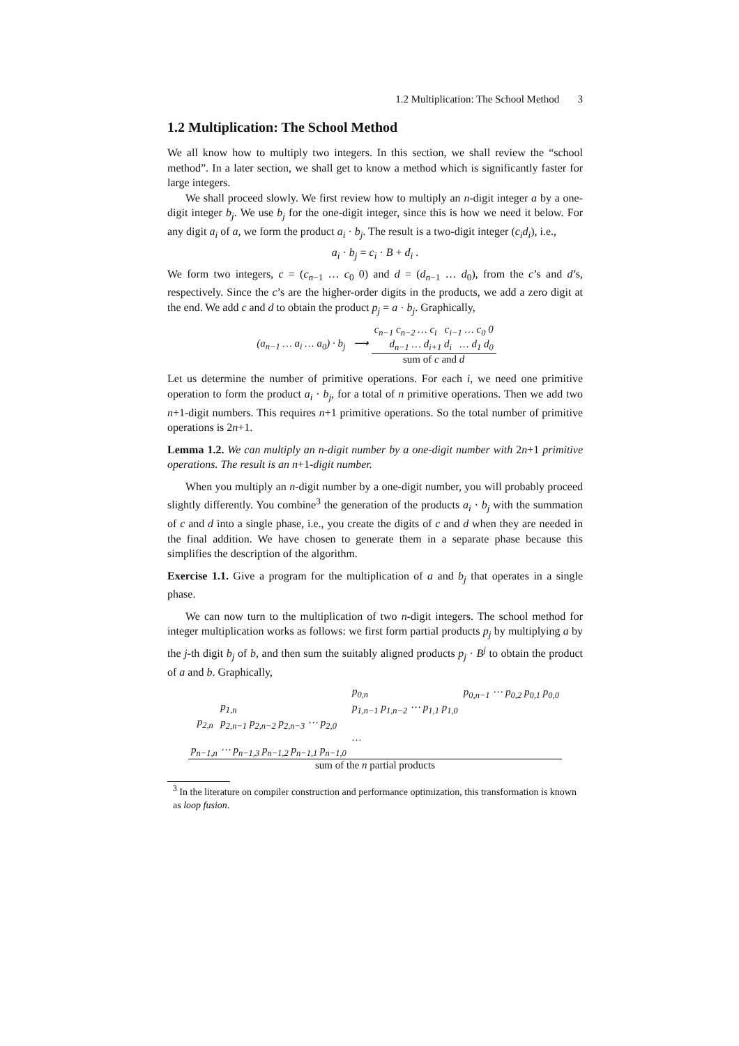1.2 Multiplication: The School Method 3
1.2 Multiplication: The School Method
We all know how to multiply two integers. In this section, we shall review the “school method”. In a later section, we shall get to know a method which is significantly faster for large integers.
We shall proceed slowly. We first review how to multiply an n-digit integer a by a one-digit integer b<sub>j</sub>. We use b<sub>j</sub> for the one-digit integer, since this is how we need it below. For any digit a<sub>i</sub> of a, we form the product a<sub>i</sub> · b<sub>j</sub>. The result is a two-digit integer (c<sub>i</sub>d<sub>i</sub>), i.e.,
a<sub>i</sub> · b<sub>j</sub> = c<sub>i</sub> · B + d<sub>i</sub> .
We form two integers, c = (c<sub>n−1</sub> … c<sub>0</sub> 0) and d = (d<sub>n−1</sub> … d<sub>0</sub>), from the c’s and d’s, respectively. Since the c’s are the higher-order digits in the products, we add a zero digit at the end. We add c and d to obtain the product p<sub>j</sub> = a · b<sub>j</sub>. Graphically,
| (a<sub>n−1</sub> … a<sub>i</sub> … a<sub>0</sub>) · b<sub>j</sub> ⟶ | c<sub>n−1</sub> c<sub>n−2</sub> … c<sub>i</sub> c<sub>i−1</sub> … c<sub>0</sub> 0 |
| | d<sub>n−1</sub> … d<sub>i+1</sub> d<sub>i</sub> … d<sub>1</sub> d<sub>0</sub> |
| | sum of c and d |
Let us determine the number of primitive operations. For each i, we need one primitive operation to form the product a<sub>i</sub> · b<sub>j</sub>, for a total of n primitive operations. Then we add two n+1-digit numbers. This requires n+1 primitive operations. So the total number of primitive operations is 2n+1.
Lemma 1.2. We can multiply an n-digit number by a one-digit number with 2n+1 primitive operations. The result is an n+1-digit number.
When you multiply an n-digit number by a one-digit number, you will probably proceed slightly differently. You combine<sup>3</sup> the generation of the products a<sub>i</sub> · b<sub>j</sub> with the summation of c and d into a single phase, i.e., you create the digits of c and d when they are needed in the final addition. We have chosen to generate them in a separate phase because this simplifies the description of the algorithm.
Exercise 1.1. Give a program for the multiplication of a and b<sub>j</sub> that operates in a single phase.
We can now turn to the multiplication of two n-digit integers. The school method for integer multiplication works as follows: we first form partial products p<sub>j</sub> by multiplying a by the j-th digit b<sub>j</sub> of b, and then sum the suitably aligned products p<sub>j</sub> · B<sup>j</sup> to obtain the product of a and b. Graphically,
| | | | p<sub>0,n</sub> | p<sub>0,n−1</sub> ⋯ p<sub>0,2</sub> p<sub>0,1</sub> p<sub>0,0</sub> |
| | | p<sub>1,n</sub> | p<sub>1,n−1</sub> p<sub>1,n−2</sub> ⋯ p<sub>1,1</sub> p<sub>1,0</sub> | |
| | p<sub>2,n</sub> | p<sub>2,n−1</sub> p<sub>2,n−2</sub> p<sub>2,n−3</sub> ⋯ p<sub>2,0</sub> | | |
| | | | … | |
| p<sub>n−1,n</sub> ⋯ p<sub>n−1,3</sub> p<sub>n−1,2</sub> p<sub>n−1,1</sub> p<sub>n−1,0</sub> | | | | |
| sum of the n partial products | | | | |
<sup>3</sup> In the literature on compiler construction and performance optimization, this transformation is known as loop fusion.